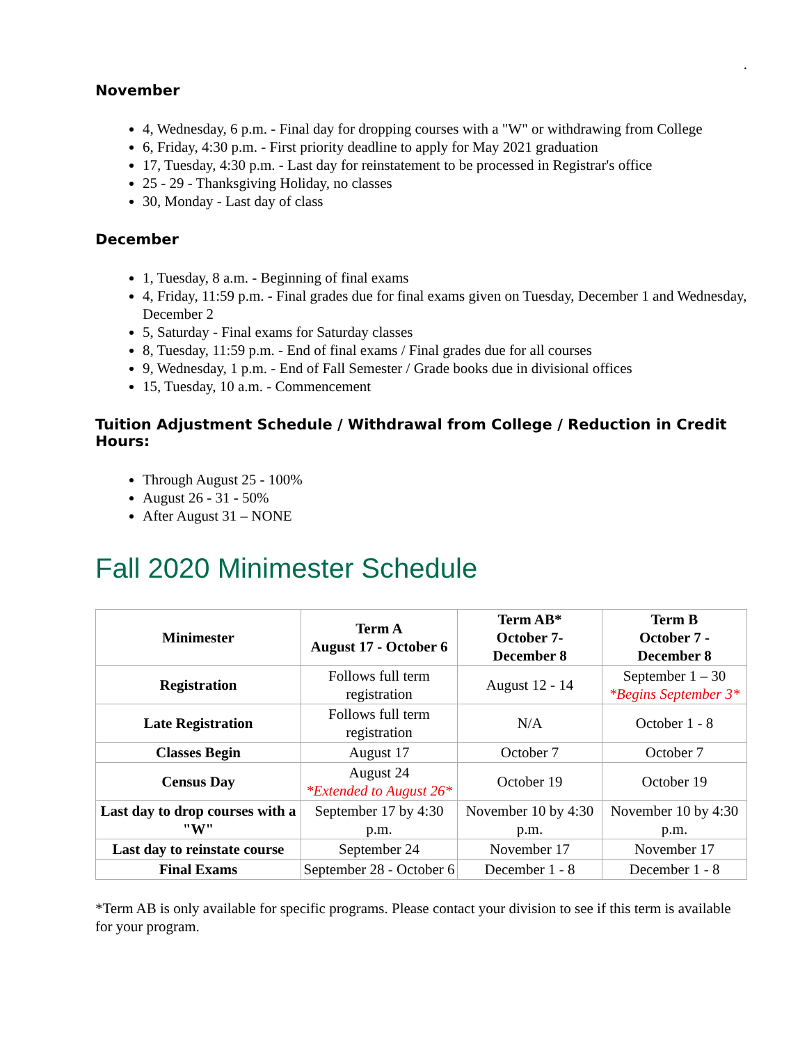.
November
4, Wednesday, 6 p.m. - Final day for dropping courses with a "W" or withdrawing from College
6, Friday, 4:30 p.m. - First priority deadline to apply for May 2021 graduation
17, Tuesday, 4:30 p.m. - Last day for reinstatement to be processed in Registrar's office
25 - 29 - Thanksgiving Holiday, no classes
30, Monday - Last day of class
December
1, Tuesday, 8 a.m. - Beginning of final exams
4, Friday, 11:59 p.m. - Final grades due for final exams given on Tuesday, December 1 and Wednesday, December 2
5, Saturday - Final exams for Saturday classes
8, Tuesday, 11:59 p.m. - End of final exams / Final grades due for all courses
9, Wednesday, 1 p.m. - End of Fall Semester / Grade books due in divisional offices
15, Tuesday, 10 a.m. - Commencement
Tuition Adjustment Schedule / Withdrawal from College / Reduction in Credit Hours:
Through August 25 - 100%
August 26 - 31 - 50%
After August 31 – NONE
Fall 2020 Minimester Schedule
| Minimester | Term A August 17 - October 6 | Term AB* October 7- December 8 | Term B October 7 - December 8 |
| --- | --- | --- | --- |
| Registration | Follows full term registration | August 12 - 14 | September 1 – 30 *Begins September 3* |
| Late Registration | Follows full term registration | N/A | October 1 - 8 |
| Classes Begin | August 17 | October 7 | October 7 |
| Census Day | August 24 *Extended to August 26* | October 19 | October 19 |
| Last day to drop courses with a "W" | September 17 by 4:30 p.m. | November 10 by 4:30 p.m. | November 10 by 4:30 p.m. |
| Last day to reinstate course | September 24 | November 17 | November 17 |
| Final Exams | September 28 - October 6 | December 1 - 8 | December 1 - 8 |
*Term AB is only available for specific programs. Please contact your division to see if this term is available for your program.